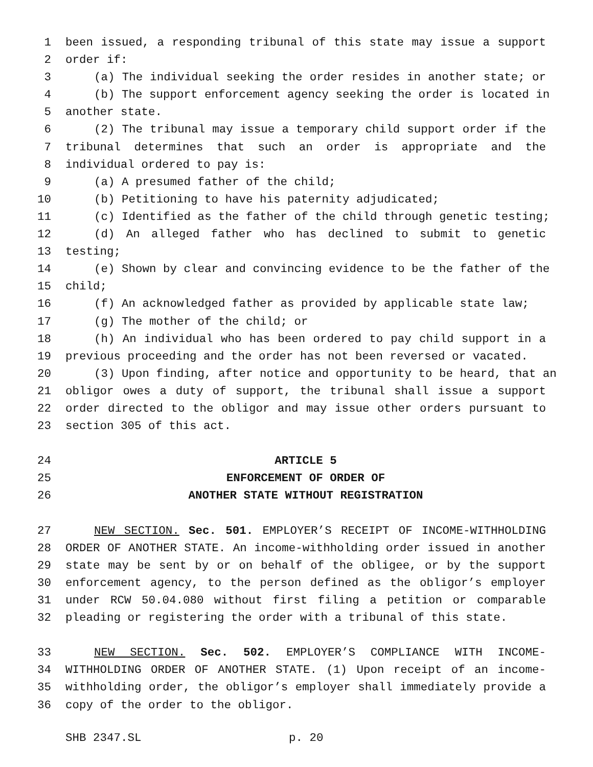1 been issued, a responding tribunal of this state may issue a support
2 order if:
3 (a) The individual seeking the order resides in another state; or
4 (b) The support enforcement agency seeking the order is located in
5 another state.
6 (2) The tribunal may issue a temporary child support order if the
7 tribunal determines that such an order is appropriate and the
8 individual ordered to pay is:
9 (a) A presumed father of the child;
10 (b) Petitioning to have his paternity adjudicated;
11 (c) Identified as the father of the child through genetic testing;
12 (d) An alleged father who has declined to submit to genetic
13 testing;
14 (e) Shown by clear and convincing evidence to be the father of the
15 child;
16 (f) An acknowledged father as provided by applicable state law;
17 (g) The mother of the child; or
18 (h) An individual who has been ordered to pay child support in a
19 previous proceeding and the order has not been reversed or vacated.
20 (3) Upon finding, after notice and opportunity to be heard, that an
21 obligor owes a duty of support, the tribunal shall issue a support
22 order directed to the obligor and may issue other orders pursuant to
23 section 305 of this act.
24 ARTICLE 5
25 ENFORCEMENT OF ORDER OF
26 ANOTHER STATE WITHOUT REGISTRATION
27 NEW SECTION. Sec. 501. EMPLOYER’S RECEIPT OF INCOME-WITHHOLDING
28 ORDER OF ANOTHER STATE. An income-withholding order issued in another
29 state may be sent by or on behalf of the obligee, or by the support
30 enforcement agency, to the person defined as the obligor’s employer
31 under RCW 50.04.080 without first filing a petition or comparable
32 pleading or registering the order with a tribunal of this state.
33 NEW SECTION. Sec. 502. EMPLOYER’S COMPLIANCE WITH INCOME-
34 WITHHOLDING ORDER OF ANOTHER STATE. (1) Upon receipt of an income-
35 withholding order, the obligor’s employer shall immediately provide a
36 copy of the order to the obligor.
SHB 2347.SL p. 20